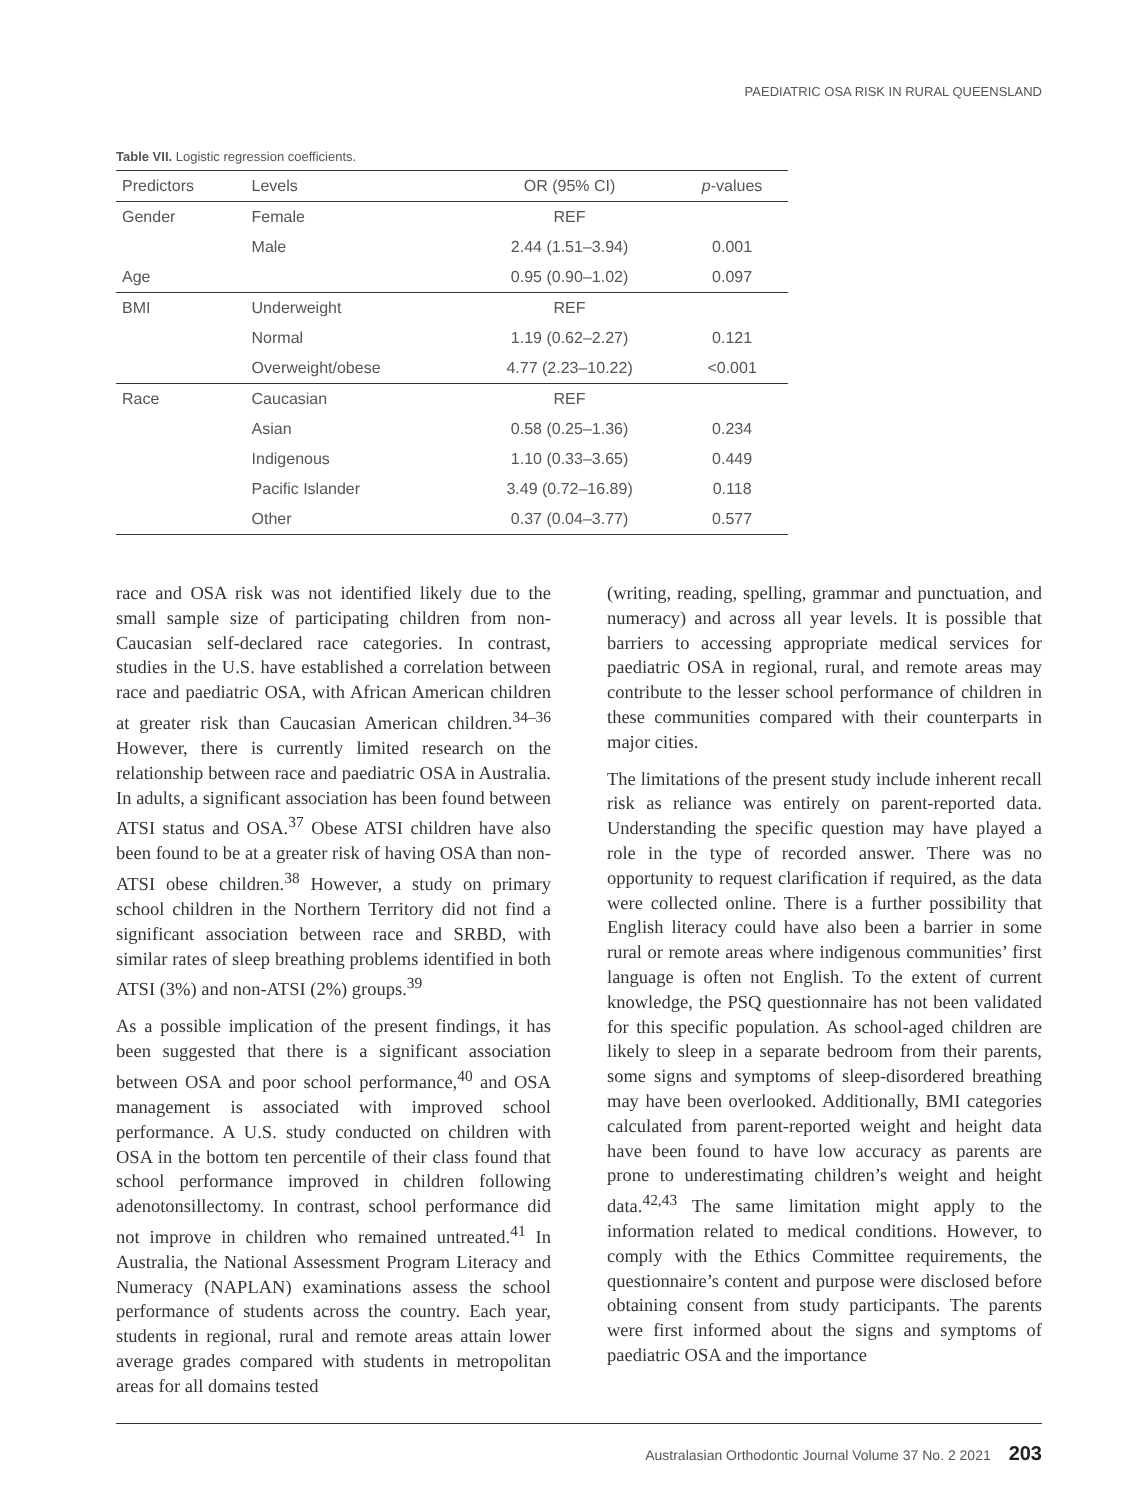PAEDIATRIC OSA RISK IN RURAL QUEENSLAND
Table VII. Logistic regression coefficients.
| Predictors | Levels | OR (95% CI) | p -values |
| --- | --- | --- | --- |
| Gender | Female | REF | |
| | Male | 2.44 (1.51–3.94) | 0.001 |
| Age | | 0.95 (0.90–1.02) | 0.097 |
| BMI | Underweight | REF | |
| | Normal | 1.19 (0.62–2.27) | 0.121 |
| | Overweight/obese | 4.77 (2.23–10.22) | <0.001 |
| Race | Caucasian | REF | |
| | Asian | 0.58 (0.25–1.36) | 0.234 |
| | Indigenous | 1.10 (0.33–3.65) | 0.449 |
| | Pacific Islander | 3.49 (0.72–16.89) | 0.118 |
| | Other | 0.37 (0.04–3.77) | 0.577 |
race and OSA risk was not identified likely due to the small sample size of participating children from non-Caucasian self-declared race categories. In contrast, studies in the U.S. have established a correlation between race and paediatric OSA, with African American children at greater risk than Caucasian American children.<sup>34–36</sup> However, there is currently limited research on the relationship between race and paediatric OSA in Australia. In adults, a significant association has been found between ATSI status and OSA.<sup>37</sup> Obese ATSI children have also been found to be at a greater risk of having OSA than non-ATSI obese children.<sup>38</sup> However, a study on primary school children in the Northern Territory did not find a significant association between race and SRBD, with similar rates of sleep breathing problems identified in both ATSI (3%) and non-ATSI (2%) groups.<sup>39</sup>
As a possible implication of the present findings, it has been suggested that there is a significant association between OSA and poor school performance,<sup>40</sup> and OSA management is associated with improved school performance. A U.S. study conducted on children with OSA in the bottom ten percentile of their class found that school performance improved in children following adenotonsillectomy. In contrast, school performance did not improve in children who remained untreated.<sup>41</sup> In Australia, the National Assessment Program Literacy and Numeracy (NAPLAN) examinations assess the school performance of students across the country. Each year, students in regional, rural and remote areas attain lower average grades compared with students in metropolitan areas for all domains tested
(writing, reading, spelling, grammar and punctuation, and numeracy) and across all year levels. It is possible that barriers to accessing appropriate medical services for paediatric OSA in regional, rural, and remote areas may contribute to the lesser school performance of children in these communities compared with their counterparts in major cities.
The limitations of the present study include inherent recall risk as reliance was entirely on parent-reported data. Understanding the specific question may have played a role in the type of recorded answer. There was no opportunity to request clarification if required, as the data were collected online. There is a further possibility that English literacy could have also been a barrier in some rural or remote areas where indigenous communities’ first language is often not English. To the extent of current knowledge, the PSQ questionnaire has not been validated for this specific population. As school-aged children are likely to sleep in a separate bedroom from their parents, some signs and symptoms of sleep-disordered breathing may have been overlooked. Additionally, BMI categories calculated from parent-reported weight and height data have been found to have low accuracy as parents are prone to underestimating children’s weight and height data.<sup>42,43</sup> The same limitation might apply to the information related to medical conditions. However, to comply with the Ethics Committee requirements, the questionnaire’s content and purpose were disclosed before obtaining consent from study participants. The parents were first informed about the signs and symptoms of paediatric OSA and the importance
Australasian Orthodontic Journal Volume 37 No. 2 2021 203